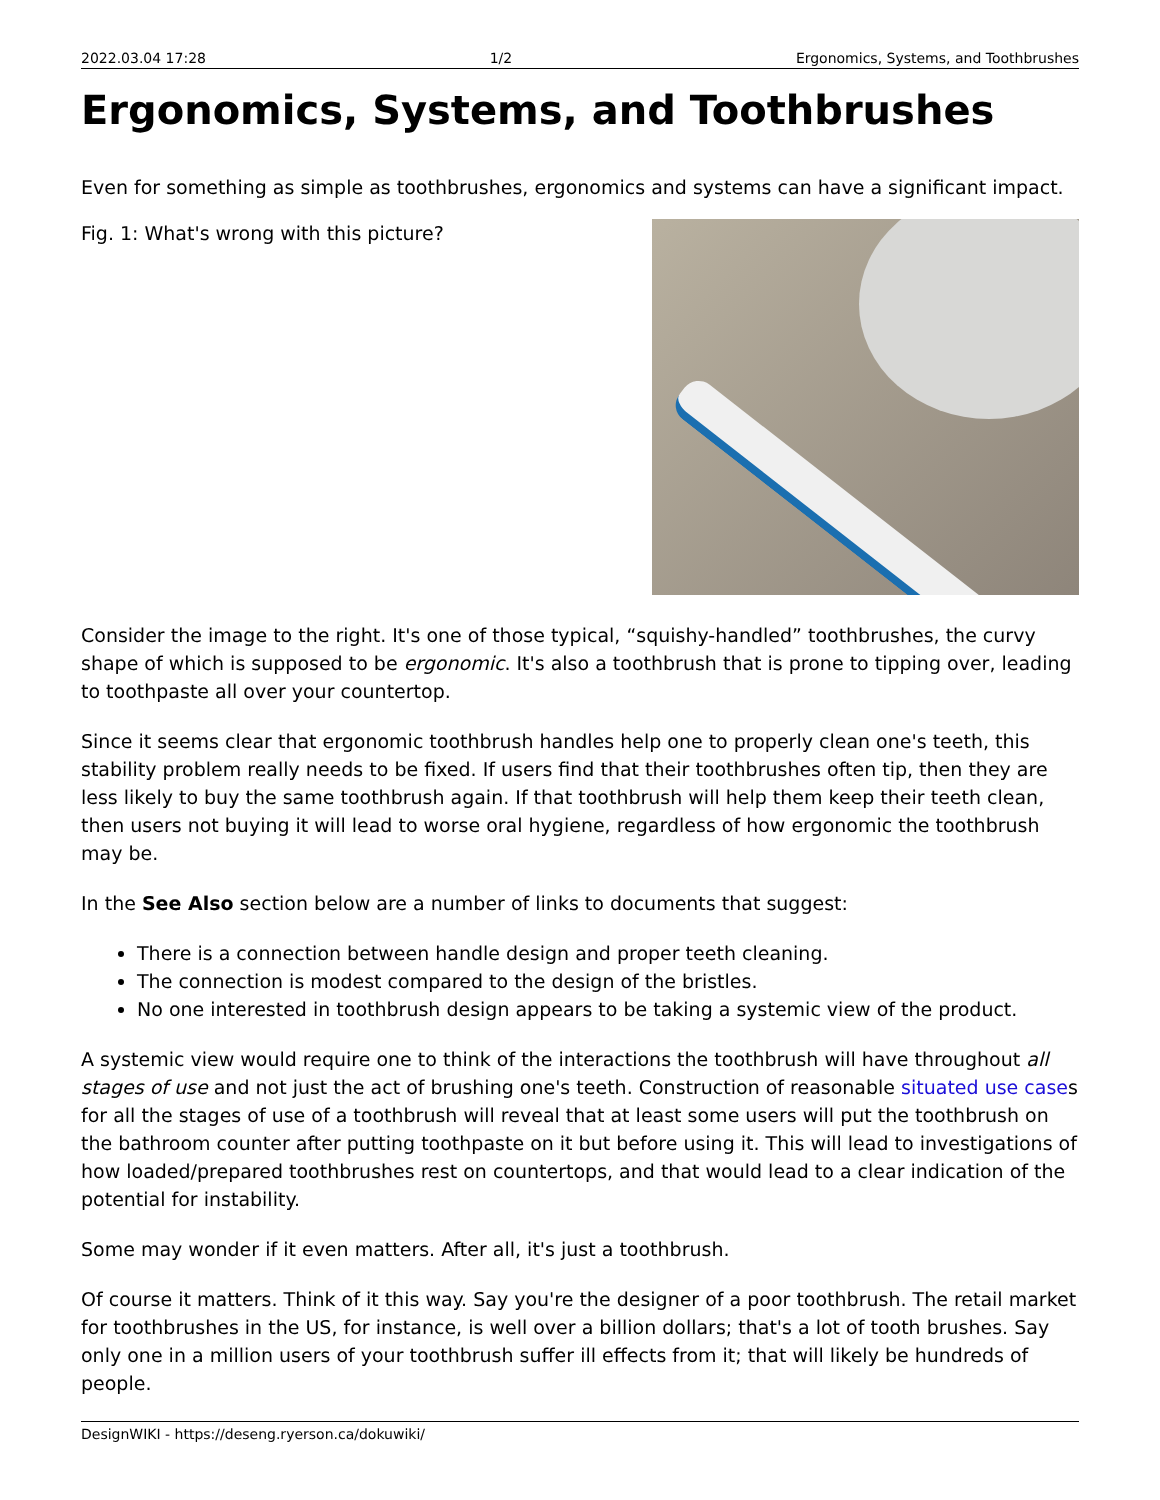2022.03.04 17:28 1/2 Ergonomics, Systems, and Toothbrushes
Ergonomics, Systems, and Toothbrushes
Even for something as simple as toothbrushes, ergonomics and systems can have a significant impact.
Fig. 1: What's wrong with this picture?
Consider the image to the right. It's one of those typical, “squishy-handled” toothbrushes, the curvy shape of which is supposed to be ergonomic. It's also a toothbrush that is prone to tipping over, leading to toothpaste all over your countertop.
Since it seems clear that ergonomic toothbrush handles help one to properly clean one's teeth, this stability problem really needs to be fixed. If users find that their toothbrushes often tip, then they are less likely to buy the same toothbrush again. If that toothbrush will help them keep their teeth clean, then users not buying it will lead to worse oral hygiene, regardless of how ergonomic the toothbrush may be.
In the See Also section below are a number of links to documents that suggest:
There is a connection between handle design and proper teeth cleaning.
The connection is modest compared to the design of the bristles.
No one interested in toothbrush design appears to be taking a systemic view of the product.
A systemic view would require one to think of the interactions the toothbrush will have throughout all stages of use and not just the act of brushing one's teeth. Construction of reasonable situated use cases for all the stages of use of a toothbrush will reveal that at least some users will put the toothbrush on the bathroom counter after putting toothpaste on it but before using it. This will lead to investigations of how loaded/prepared toothbrushes rest on countertops, and that would lead to a clear indication of the potential for instability.
Some may wonder if it even matters. After all, it's just a toothbrush.
Of course it matters. Think of it this way. Say you're the designer of a poor toothbrush. The retail market for toothbrushes in the US, for instance, is well over a billion dollars; that's a lot of tooth brushes. Say only one in a million users of your toothbrush suffer ill effects from it; that will likely be hundreds of people.
DesignWIKI - https://deseng.ryerson.ca/dokuwiki/